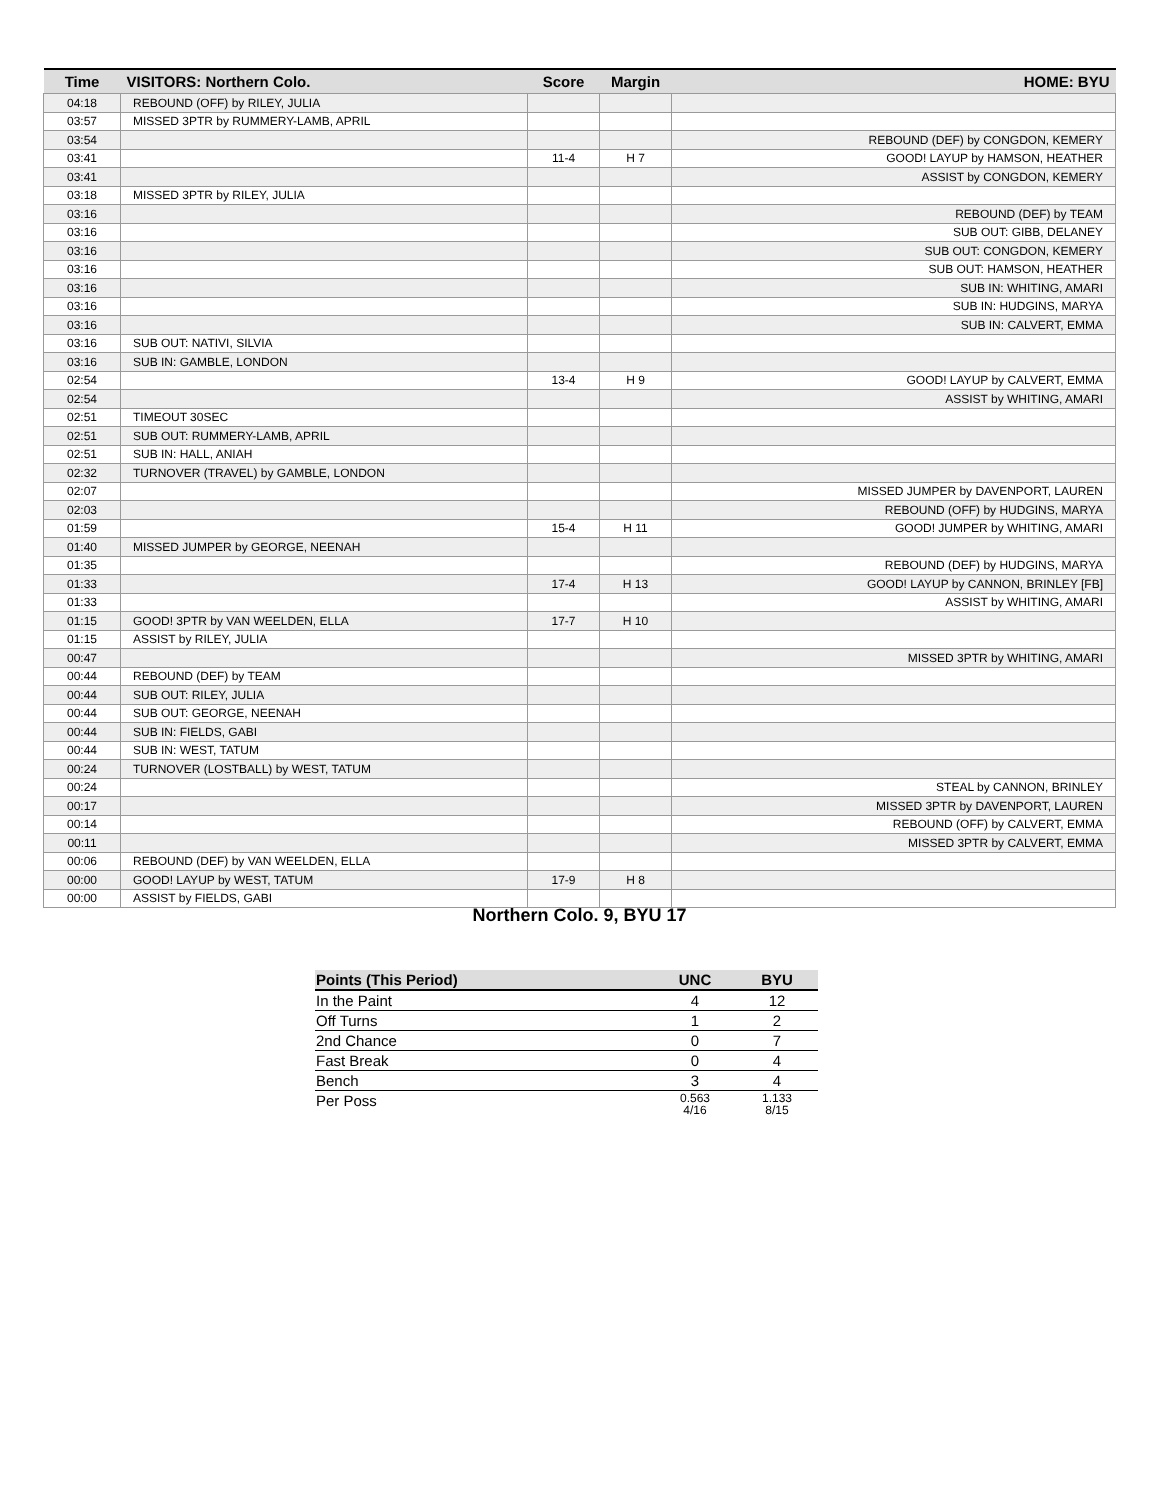| Time | VISITORS: Northern Colo. | Score | Margin | HOME: BYU |
| --- | --- | --- | --- | --- |
| 04:18 | REBOUND (OFF) by RILEY, JULIA | | | |
| 03:57 | MISSED 3PTR by RUMMERY-LAMB, APRIL | | | |
| 03:54 | | | | REBOUND (DEF) by CONGDON, KEMERY |
| 03:41 | | 11-4 | H 7 | GOOD! LAYUP by HAMSON, HEATHER |
| 03:41 | | | | ASSIST by CONGDON, KEMERY |
| 03:18 | MISSED 3PTR by RILEY, JULIA | | | |
| 03:16 | | | | REBOUND (DEF) by TEAM |
| 03:16 | | | | SUB OUT: GIBB, DELANEY |
| 03:16 | | | | SUB OUT: CONGDON, KEMERY |
| 03:16 | | | | SUB OUT: HAMSON, HEATHER |
| 03:16 | | | | SUB IN: WHITING, AMARI |
| 03:16 | | | | SUB IN: HUDGINS, MARYA |
| 03:16 | | | | SUB IN: CALVERT, EMMA |
| 03:16 | SUB OUT: NATIVI, SILVIA | | | |
| 03:16 | SUB IN: GAMBLE, LONDON | | | |
| 02:54 | | 13-4 | H 9 | GOOD! LAYUP by CALVERT, EMMA |
| 02:54 | | | | ASSIST by WHITING, AMARI |
| 02:51 | TIMEOUT 30SEC | | | |
| 02:51 | SUB OUT: RUMMERY-LAMB, APRIL | | | |
| 02:51 | SUB IN: HALL, ANIAH | | | |
| 02:32 | TURNOVER (TRAVEL) by GAMBLE, LONDON | | | |
| 02:07 | | | | MISSED JUMPER by DAVENPORT, LAUREN |
| 02:03 | | | | REBOUND (OFF) by HUDGINS, MARYA |
| 01:59 | | 15-4 | H 11 | GOOD! JUMPER by WHITING, AMARI |
| 01:40 | MISSED JUMPER by GEORGE, NEENAH | | | |
| 01:35 | | | | REBOUND (DEF) by HUDGINS, MARYA |
| 01:33 | | 17-4 | H 13 | GOOD! LAYUP by CANNON, BRINLEY [FB] |
| 01:33 | | | | ASSIST by WHITING, AMARI |
| 01:15 | GOOD! 3PTR by VAN WEELDEN, ELLA | 17-7 | H 10 | |
| 01:15 | ASSIST by RILEY, JULIA | | | |
| 00:47 | | | | MISSED 3PTR by WHITING, AMARI |
| 00:44 | REBOUND (DEF) by TEAM | | | |
| 00:44 | SUB OUT: RILEY, JULIA | | | |
| 00:44 | SUB OUT: GEORGE, NEENAH | | | |
| 00:44 | SUB IN: FIELDS, GABI | | | |
| 00:44 | SUB IN: WEST, TATUM | | | |
| 00:24 | TURNOVER (LOSTBALL) by WEST, TATUM | | | |
| 00:24 | | | | STEAL by CANNON, BRINLEY |
| 00:17 | | | | MISSED 3PTR by DAVENPORT, LAUREN |
| 00:14 | | | | REBOUND (OFF) by CALVERT, EMMA |
| 00:11 | | | | MISSED 3PTR by CALVERT, EMMA |
| 00:06 | REBOUND (DEF) by VAN WEELDEN, ELLA | | | |
| 00:00 | GOOD! LAYUP by WEST, TATUM | 17-9 | H 8 | |
| 00:00 | ASSIST by FIELDS, GABI | | | |
Northern Colo. 9, BYU 17
| Points (This Period) | UNC | BYU |
| --- | --- | --- |
| In the Paint | 4 | 12 |
| Off Turns | 1 | 2 |
| 2nd Chance | 0 | 7 |
| Fast Break | 0 | 4 |
| Bench | 3 | 4 |
| Per Poss | 0.563 4/16 | 1.133 8/15 |